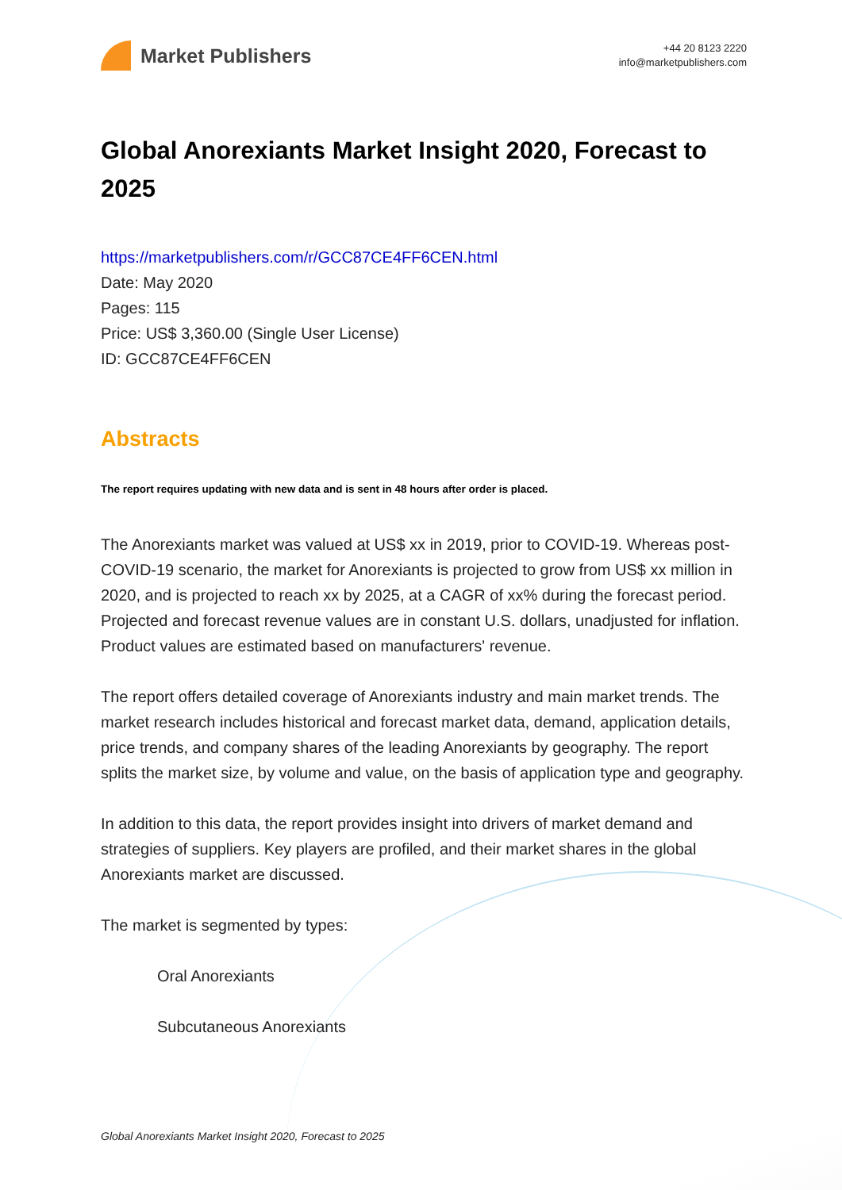Market Publishers
+44 20 8123 2220
info@marketpublishers.com
Global Anorexiants Market Insight 2020, Forecast to 2025
https://marketpublishers.com/r/GCC87CE4FF6CEN.html
Date: May 2020
Pages: 115
Price: US$ 3,360.00 (Single User License)
ID: GCC87CE4FF6CEN
Abstracts
The report requires updating with new data and is sent in 48 hours after order is placed.
The Anorexiants market was valued at US$ xx in 2019, prior to COVID-19. Whereas post-COVID-19 scenario, the market for Anorexiants is projected to grow from US$ xx million in 2020, and is projected to reach xx by 2025, at a CAGR of xx% during the forecast period. Projected and forecast revenue values are in constant U.S. dollars, unadjusted for inflation. Product values are estimated based on manufacturers' revenue.
The report offers detailed coverage of Anorexiants industry and main market trends. The market research includes historical and forecast market data, demand, application details, price trends, and company shares of the leading Anorexiants by geography. The report splits the market size, by volume and value, on the basis of application type and geography.
In addition to this data, the report provides insight into drivers of market demand and strategies of suppliers. Key players are profiled, and their market shares in the global Anorexiants market are discussed.
The market is segmented by types:
Oral Anorexiants
Subcutaneous Anorexiants
Global Anorexiants Market Insight 2020, Forecast to 2025